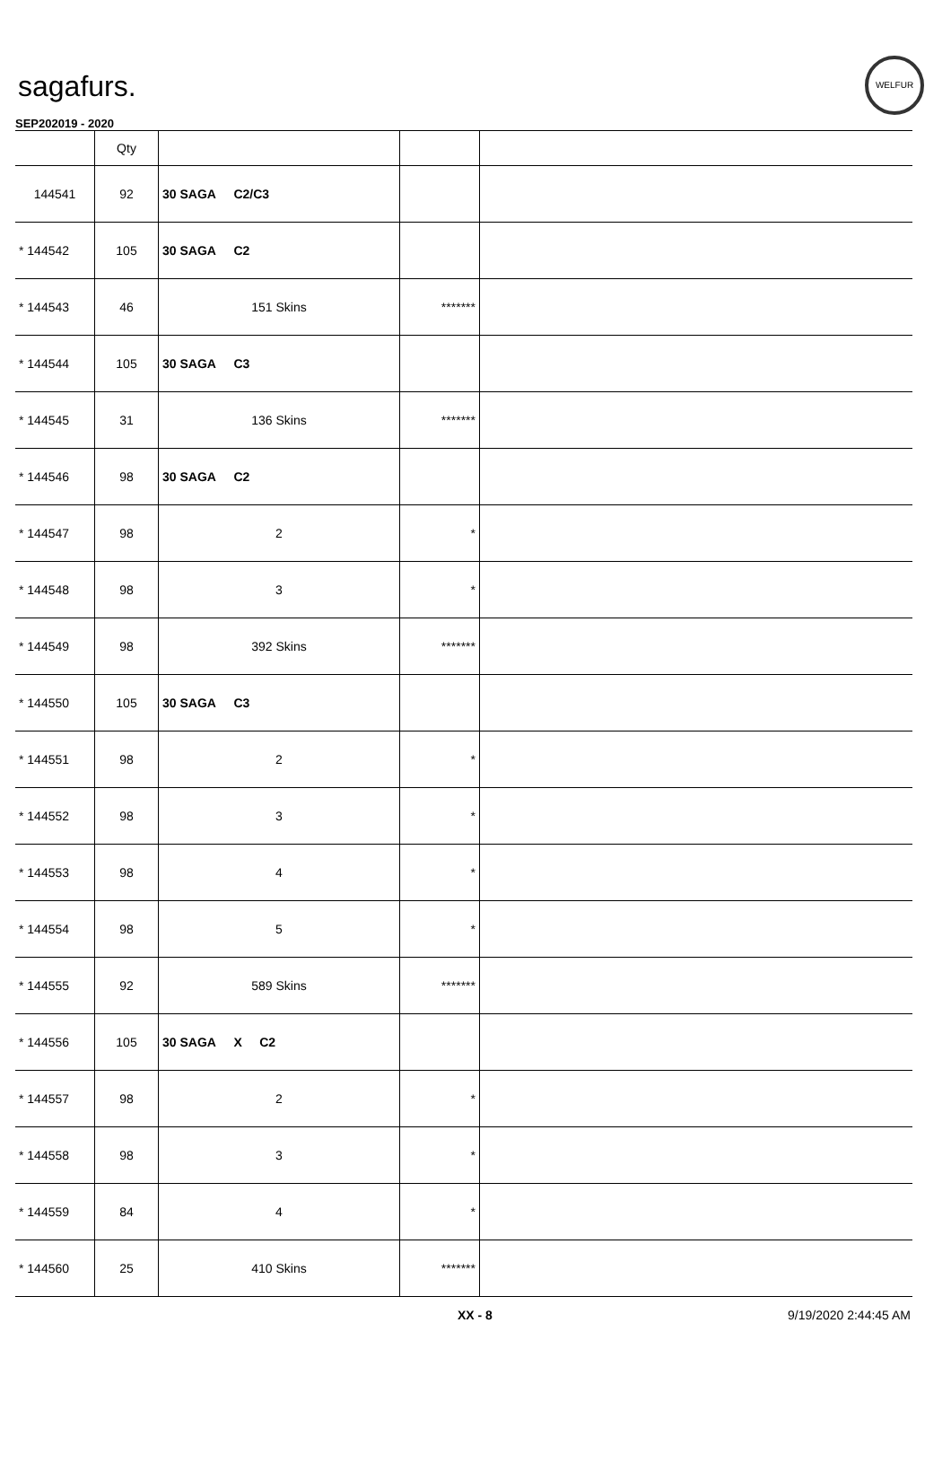sagafurs.
WELFUR
SEP202019 - 2020
| | Qty | | | |
| --- | --- | --- | --- | --- |
| 144541 | 92 | 30 SAGA C2/C3 | | |
| * 144542 | 105 | 30 SAGA C2 | | |
| * 144543 | 46 | 151 Skins | ******* | |
| * 144544 | 105 | 30 SAGA C3 | | |
| * 144545 | 31 | 136 Skins | ******* | |
| * 144546 | 98 | 30 SAGA C2 | | |
| * 144547 | 98 | 2 | * | |
| * 144548 | 98 | 3 | * | |
| * 144549 | 98 | 392 Skins | ******* | |
| * 144550 | 105 | 30 SAGA C3 | | |
| * 144551 | 98 | 2 | * | |
| * 144552 | 98 | 3 | * | |
| * 144553 | 98 | 4 | * | |
| * 144554 | 98 | 5 | * | |
| * 144555 | 92 | 589 Skins | ******* | |
| * 144556 | 105 | 30 SAGA X C2 | | |
| * 144557 | 98 | 2 | * | |
| * 144558 | 98 | 3 | * | |
| * 144559 | 84 | 4 | * | |
| * 144560 | 25 | 410 Skins | ******* | |
XX - 8 9/19/2020 2:44:45 AM